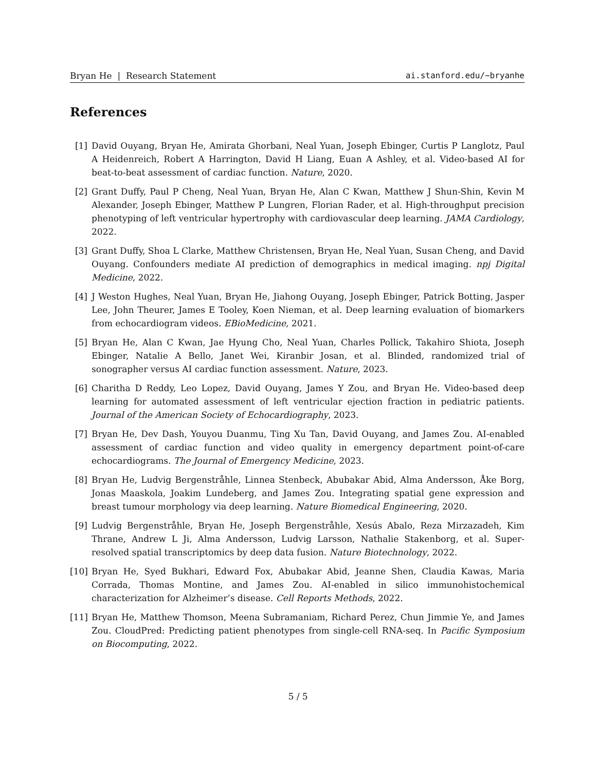Bryan He | Research Statement ai.stanford.edu/~bryanhe
References
[1] David Ouyang, Bryan He, Amirata Ghorbani, Neal Yuan, Joseph Ebinger, Curtis P Langlotz, Paul A Heidenreich, Robert A Harrington, David H Liang, Euan A Ashley, et al. Video-based AI for beat-to-beat assessment of cardiac function. Nature, 2020.
[2] Grant Duffy, Paul P Cheng, Neal Yuan, Bryan He, Alan C Kwan, Matthew J Shun-Shin, Kevin M Alexander, Joseph Ebinger, Matthew P Lungren, Florian Rader, et al. High-throughput precision phenotyping of left ventricular hypertrophy with cardiovascular deep learning. JAMA Cardiology, 2022.
[3] Grant Duffy, Shoa L Clarke, Matthew Christensen, Bryan He, Neal Yuan, Susan Cheng, and David Ouyang. Confounders mediate AI prediction of demographics in medical imaging. npj Digital Medicine, 2022.
[4] J Weston Hughes, Neal Yuan, Bryan He, Jiahong Ouyang, Joseph Ebinger, Patrick Botting, Jasper Lee, John Theurer, James E Tooley, Koen Nieman, et al. Deep learning evaluation of biomarkers from echocardiogram videos. EBioMedicine, 2021.
[5] Bryan He, Alan C Kwan, Jae Hyung Cho, Neal Yuan, Charles Pollick, Takahiro Shiota, Joseph Ebinger, Natalie A Bello, Janet Wei, Kiranbir Josan, et al. Blinded, randomized trial of sonographer versus AI cardiac function assessment. Nature, 2023.
[6] Charitha D Reddy, Leo Lopez, David Ouyang, James Y Zou, and Bryan He. Video-based deep learning for automated assessment of left ventricular ejection fraction in pediatric patients. Journal of the American Society of Echocardiography, 2023.
[7] Bryan He, Dev Dash, Youyou Duanmu, Ting Xu Tan, David Ouyang, and James Zou. AI-enabled assessment of cardiac function and video quality in emergency department point-of-care echocardiograms. The Journal of Emergency Medicine, 2023.
[8] Bryan He, Ludvig Bergenstråhle, Linnea Stenbeck, Abubakar Abid, Alma Andersson, Åke Borg, Jonas Maaskola, Joakim Lundeberg, and James Zou. Integrating spatial gene expression and breast tumour morphology via deep learning. Nature Biomedical Engineering, 2020.
[9] Ludvig Bergenstråhle, Bryan He, Joseph Bergenstråhle, Xesús Abalo, Reza Mirzazadeh, Kim Thrane, Andrew L Ji, Alma Andersson, Ludvig Larsson, Nathalie Stakenborg, et al. Super-resolved spatial transcriptomics by deep data fusion. Nature Biotechnology, 2022.
[10] Bryan He, Syed Bukhari, Edward Fox, Abubakar Abid, Jeanne Shen, Claudia Kawas, Maria Corrada, Thomas Montine, and James Zou. AI-enabled in silico immunohistochemical characterization for Alzheimer’s disease. Cell Reports Methods, 2022.
[11] Bryan He, Matthew Thomson, Meena Subramaniam, Richard Perez, Chun Jimmie Ye, and James Zou. CloudPred: Predicting patient phenotypes from single-cell RNA-seq. In Pacific Symposium on Biocomputing, 2022.
5 / 5